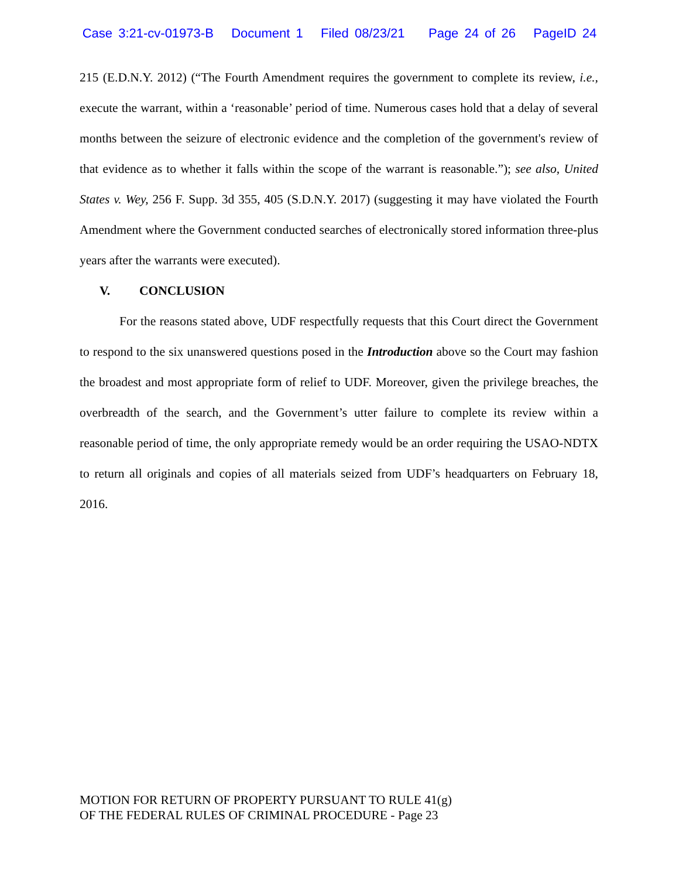Case 3:21-cv-01973-B Document 1 Filed 08/23/21 Page 24 of 26 PageID 24
215 (E.D.N.Y. 2012) (“The Fourth Amendment requires the government to complete its review, i.e., execute the warrant, within a ‘reasonable’ period of time. Numerous cases hold that a delay of several months between the seizure of electronic evidence and the completion of the government's review of that evidence as to whether it falls within the scope of the warrant is reasonable.”); see also, United States v. Wey, 256 F. Supp. 3d 355, 405 (S.D.N.Y. 2017) (suggesting it may have violated the Fourth Amendment where the Government conducted searches of electronically stored information three-plus years after the warrants were executed).
V. CONCLUSION
For the reasons stated above, UDF respectfully requests that this Court direct the Government to respond to the six unanswered questions posed in the Introduction above so the Court may fashion the broadest and most appropriate form of relief to UDF. Moreover, given the privilege breaches, the overbreadth of the search, and the Government’s utter failure to complete its review within a reasonable period of time, the only appropriate remedy would be an order requiring the USAO-NDTX to return all originals and copies of all materials seized from UDF’s headquarters on February 18, 2016.
MOTION FOR RETURN OF PROPERTY PURSUANT TO RULE 41(g)
OF THE FEDERAL RULES OF CRIMINAL PROCEDURE - Page 23